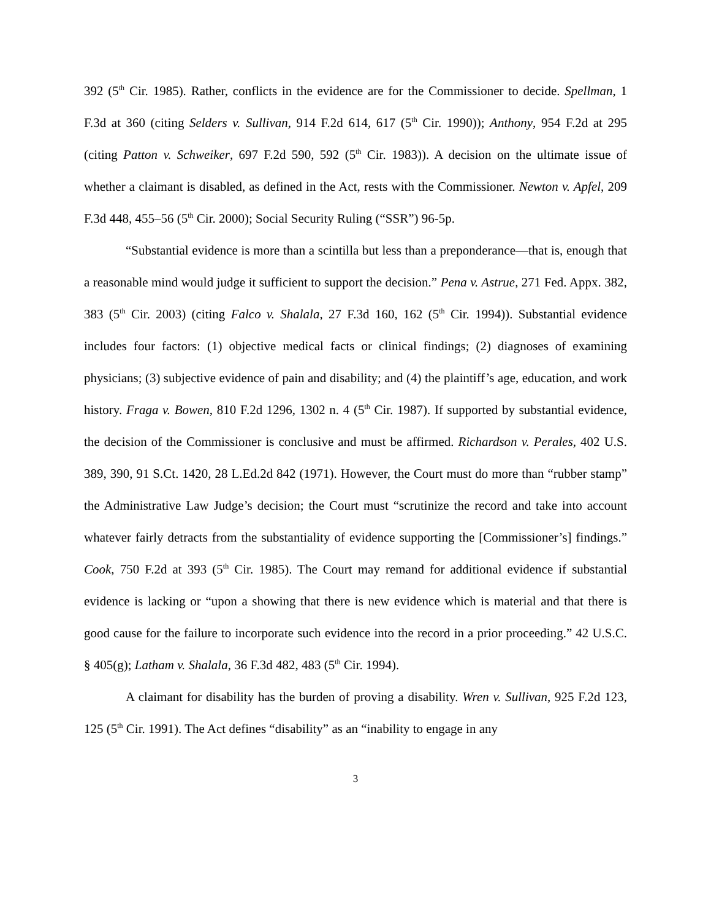392 (5<sup>th</sup> Cir. 1985). Rather, conflicts in the evidence are for the Commissioner to decide. Spellman, 1 F.3d at 360 (citing Selders v. Sullivan, 914 F.2d 614, 617 (5<sup>th</sup> Cir. 1990)); Anthony, 954 F.2d at 295 (citing Patton v. Schweiker, 697 F.2d 590, 592 (5<sup>th</sup> Cir. 1983)). A decision on the ultimate issue of whether a claimant is disabled, as defined in the Act, rests with the Commissioner. Newton v. Apfel, 209 F.3d 448, 455–56 (5<sup>th</sup> Cir. 2000); Social Security Ruling (“SSR”) 96-5p.
“Substantial evidence is more than a scintilla but less than a preponderance—that is, enough that a reasonable mind would judge it sufficient to support the decision.” Pena v. Astrue, 271 Fed. Appx. 382, 383 (5<sup>th</sup> Cir. 2003) (citing Falco v. Shalala, 27 F.3d 160, 162 (5<sup>th</sup> Cir. 1994)). Substantial evidence includes four factors: (1) objective medical facts or clinical findings; (2) diagnoses of examining physicians; (3) subjective evidence of pain and disability; and (4) the plaintiff’s age, education, and work history. Fraga v. Bowen, 810 F.2d 1296, 1302 n. 4 (5<sup>th</sup> Cir. 1987). If supported by substantial evidence, the decision of the Commissioner is conclusive and must be affirmed. Richardson v. Perales, 402 U.S. 389, 390, 91 S.Ct. 1420, 28 L.Ed.2d 842 (1971). However, the Court must do more than “rubber stamp” the Administrative Law Judge’s decision; the Court must “scrutinize the record and take into account whatever fairly detracts from the substantiality of evidence supporting the [Commissioner’s] findings.” Cook, 750 F.2d at 393 (5<sup>th</sup> Cir. 1985). The Court may remand for additional evidence if substantial evidence is lacking or “upon a showing that there is new evidence which is material and that there is good cause for the failure to incorporate such evidence into the record in a prior proceeding.” 42 U.S.C. § 405(g); Latham v. Shalala, 36 F.3d 482, 483 (5<sup>th</sup> Cir. 1994).
A claimant for disability has the burden of proving a disability. Wren v. Sullivan, 925 F.2d 123, 125 (5<sup>th</sup> Cir. 1991). The Act defines “disability” as an “inability to engage in any
3